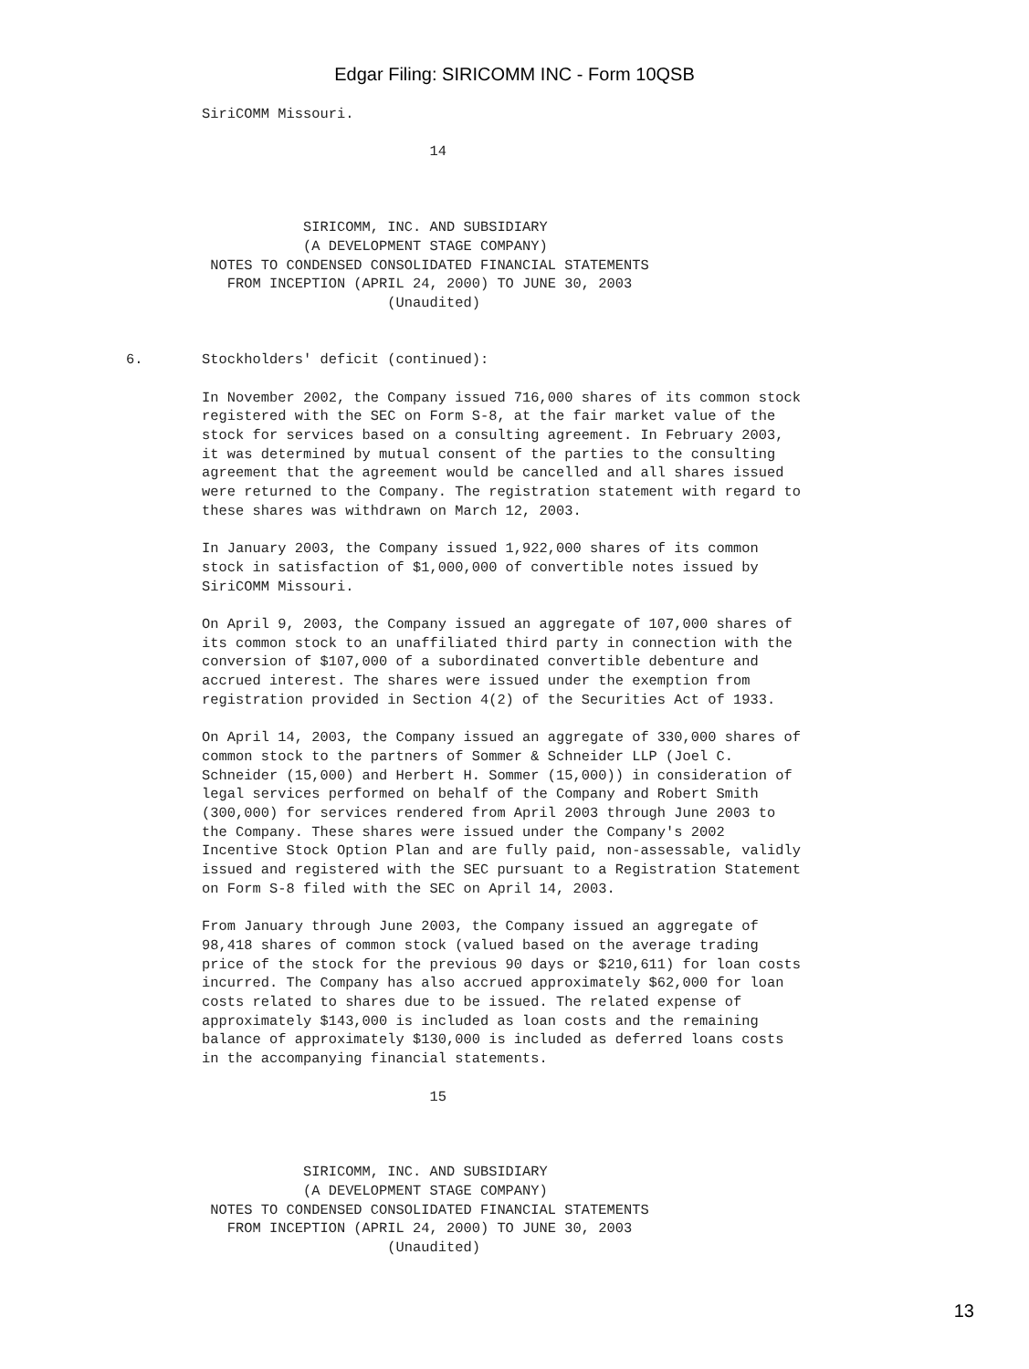Edgar Filing: SIRICOMM INC - Form 10QSB
         SiriCOMM Missouri.

                                    14



                     SIRICOMM, INC. AND SUBSIDIARY
                     (A DEVELOPMENT STAGE COMPANY)
          NOTES TO CONDENSED CONSOLIDATED FINANCIAL STATEMENTS
            FROM INCEPTION (APRIL 24, 2000) TO JUNE 30, 2003
                               (Unaudited)


6.       Stockholders' deficit (continued):

         In November 2002, the Company issued 716,000 shares of its common stock
         registered with the SEC on Form S-8, at the fair market value of the
         stock for services based on a consulting agreement. In February 2003,
         it was determined by mutual consent of the parties to the consulting
         agreement that the agreement would be cancelled and all shares issued
         were returned to the Company. The registration statement with regard to
         these shares was withdrawn on March 12, 2003.

         In January 2003, the Company issued 1,922,000 shares of its common
         stock in satisfaction of $1,000,000 of convertible notes issued by
         SiriCOMM Missouri.

         On April 9, 2003, the Company issued an aggregate of 107,000 shares of
         its common stock to an unaffiliated third party in connection with the
         conversion of $107,000 of a subordinated convertible debenture and
         accrued interest. The shares were issued under the exemption from
         registration provided in Section 4(2) of the Securities Act of 1933.

         On April 14, 2003, the Company issued an aggregate of 330,000 shares of
         common stock to the partners of Sommer & Schneider LLP (Joel C.
         Schneider (15,000) and Herbert H. Sommer (15,000)) in consideration of
         legal services performed on behalf of the Company and Robert Smith
         (300,000) for services rendered from April 2003 through June 2003 to
         the Company. These shares were issued under the Company's 2002
         Incentive Stock Option Plan and are fully paid, non-assessable, validly
         issued and registered with the SEC pursuant to a Registration Statement
         on Form S-8 filed with the SEC on April 14, 2003.

         From January through June 2003, the Company issued an aggregate of
         98,418 shares of common stock (valued based on the average trading
         price of the stock for the previous 90 days or $210,611) for loan costs
         incurred. The Company has also accrued approximately $62,000 for loan
         costs related to shares due to be issued. The related expense of
         approximately $143,000 is included as loan costs and the remaining
         balance of approximately $130,000 is included as deferred loans costs
         in the accompanying financial statements.

                                    15



                     SIRICOMM, INC. AND SUBSIDIARY
                     (A DEVELOPMENT STAGE COMPANY)
          NOTES TO CONDENSED CONSOLIDATED FINANCIAL STATEMENTS
            FROM INCEPTION (APRIL 24, 2000) TO JUNE 30, 2003
                               (Unaudited)
13